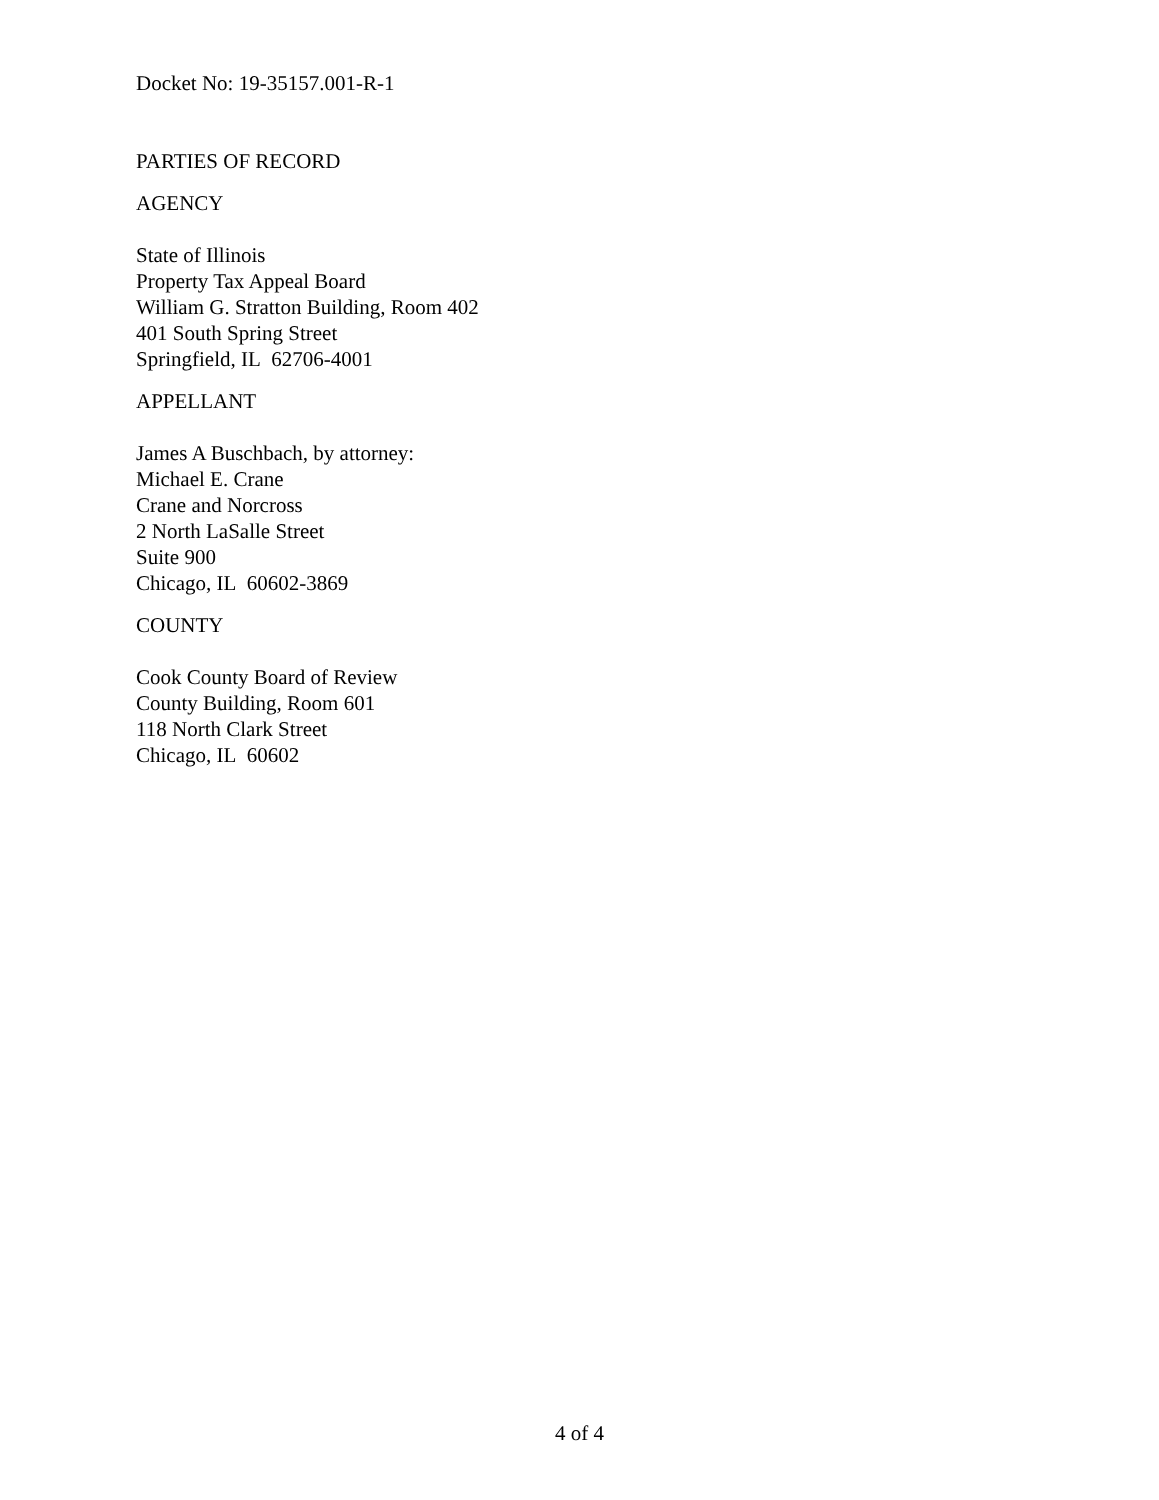Docket No: 19-35157.001-R-1
PARTIES OF RECORD
AGENCY
State of Illinois
Property Tax Appeal Board
William G. Stratton Building, Room 402
401 South Spring Street
Springfield, IL 62706-4001
APPELLANT
James A Buschbach, by attorney:
Michael E. Crane
Crane and Norcross
2 North LaSalle Street
Suite 900
Chicago, IL 60602-3869
COUNTY
Cook County Board of Review
County Building, Room 601
118 North Clark Street
Chicago, IL 60602
4 of 4